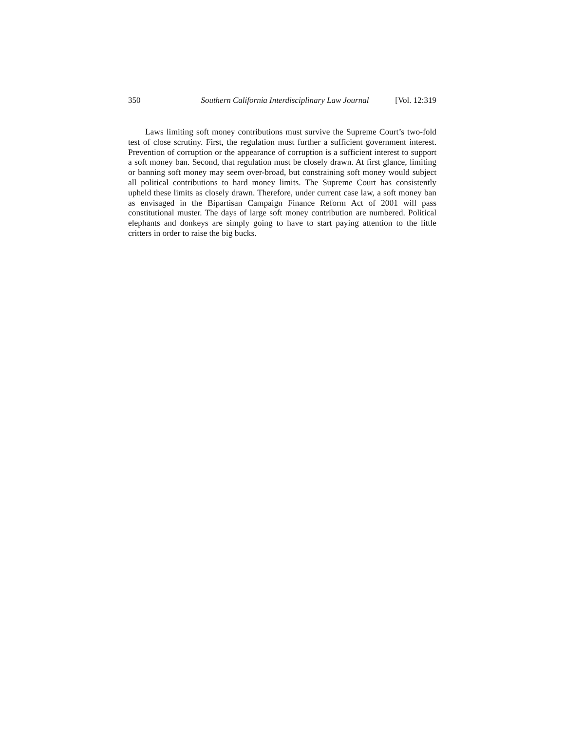350 Southern California Interdisciplinary Law Journal [Vol. 12:319
Laws limiting soft money contributions must survive the Supreme Court’s two-fold test of close scrutiny. First, the regulation must further a sufficient government interest. Prevention of corruption or the appearance of corruption is a sufficient interest to support a soft money ban. Second, that regulation must be closely drawn. At first glance, limiting or banning soft money may seem over-broad, but constraining soft money would subject all political contributions to hard money limits. The Supreme Court has consistently upheld these limits as closely drawn. Therefore, under current case law, a soft money ban as envisaged in the Bipartisan Campaign Finance Reform Act of 2001 will pass constitutional muster. The days of large soft money contribution are numbered. Political elephants and donkeys are simply going to have to start paying attention to the little critters in order to raise the big bucks.